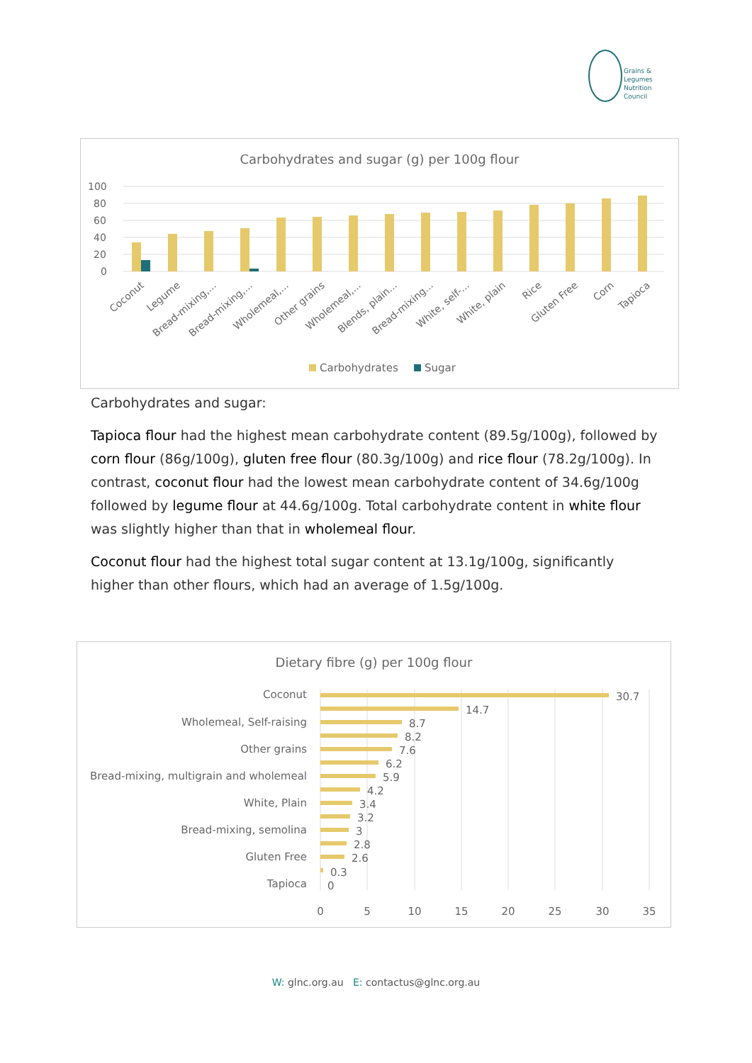Grains &
Legumes
Nutrition
Council
Carbohydrates and sugar (g) per 100g flour
100
80
60
40
20
0
Coconut
Legume
Bread-mixing,...
Bread-mixing,...
Wholemeal,...
Other grains
Wholemeal,...
Blends, plain...
Bread-mixing...
White, self-...
White, plain
Rice
Gluten Free
Corn
Tapioca
Carbohydrates
Sugar
Carbohydrates and sugar:
Tapioca flour had the highest mean carbohydrate content (89.5g/100g), followed by corn flour (86g/100g), gluten free flour (80.3g/100g) and rice flour (78.2g/100g). In contrast, coconut flour had the lowest mean carbohydrate content of 34.6g/100g followed by legume flour at 44.6g/100g. Total carbohydrate content in white flour was slightly higher than that in wholemeal flour.
Coconut flour had the highest total sugar content at 13.1g/100g, significantly higher than other flours, which had an average of 1.5g/100g.
Dietary fibre (g) per 100g flour
Coconut
Wholemeal, Self-raising
Other grains
Bread-mixing, multigrain and wholemeal
White, Plain
Bread-mixing, semolina
Gluten Free
Tapioca
30.7
14.7
8.7
8.2
7.6
6.2
5.9
4.2
3.4
3.2
3
2.8
2.6
0.3
0
0
5
10
15
20
25
30
35
W: glnc.org.au E: contactus@glnc.org.au